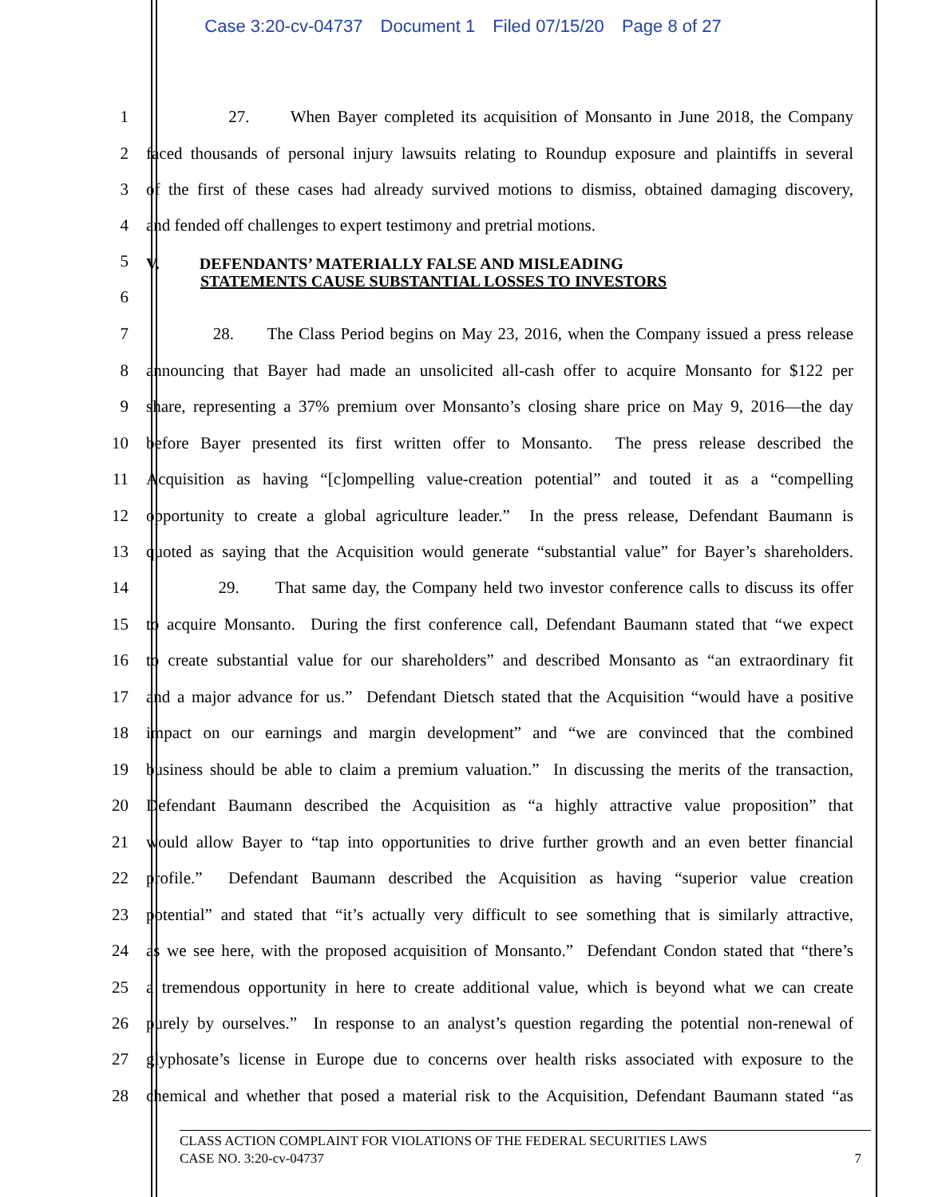Case 3:20-cv-04737 Document 1 Filed 07/15/20 Page 8 of 27
1 27. When Bayer completed its acquisition of Monsanto in June 2018, the Company
2 faced thousands of personal injury lawsuits relating to Roundup exposure and plaintiffs in several
3 of the first of these cases had already survived motions to dismiss, obtained damaging discovery,
4 and fended off challenges to expert testimony and pretrial motions.
5
V. DEFENDANTS’ MATERIALLY FALSE AND MISLEADING
STATEMENTS CAUSE SUBSTANTIAL LOSSES TO INVESTORS
6
7 28. The Class Period begins on May 23, 2016, when the Company issued a press release
8 announcing that Bayer had made an unsolicited all-cash offer to acquire Monsanto for $122 per
9 share, representing a 37% premium over Monsanto’s closing share price on May 9, 2016—the day
10 before Bayer presented its first written offer to Monsanto. The press release described the
11 Acquisition as having “[c]ompelling value-creation potential” and touted it as a “compelling
12 opportunity to create a global agriculture leader.” In the press release, Defendant Baumann is
13 quoted as saying that the Acquisition would generate “substantial value” for Bayer’s shareholders.
14 29. That same day, the Company held two investor conference calls to discuss its offer
15 to acquire Monsanto. During the first conference call, Defendant Baumann stated that “we expect
16 to create substantial value for our shareholders” and described Monsanto as “an extraordinary fit
17 and a major advance for us.” Defendant Dietsch stated that the Acquisition “would have a positive
18 impact on our earnings and margin development” and “we are convinced that the combined
19 business should be able to claim a premium valuation.” In discussing the merits of the transaction,
20 Defendant Baumann described the Acquisition as “a highly attractive value proposition” that
21 would allow Bayer to “tap into opportunities to drive further growth and an even better financial
22 profile.” Defendant Baumann described the Acquisition as having “superior value creation
23 potential” and stated that “it’s actually very difficult to see something that is similarly attractive,
24 as we see here, with the proposed acquisition of Monsanto.” Defendant Condon stated that “there’s
25 a tremendous opportunity in here to create additional value, which is beyond what we can create
26 purely by ourselves.” In response to an analyst’s question regarding the potential non-renewal of
27 glyphosate’s license in Europe due to concerns over health risks associated with exposure to the
28 chemical and whether that posed a material risk to the Acquisition, Defendant Baumann stated “as
CLASS ACTION COMPLAINT FOR VIOLATIONS OF THE FEDERAL SECURITIES LAWS
CASE NO. 3:20-cv-04737 7